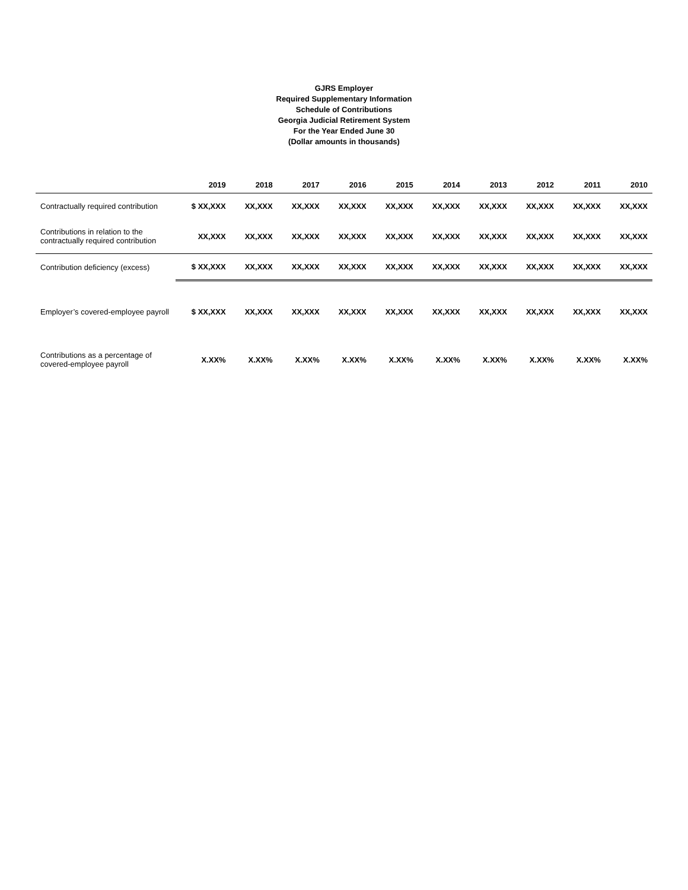GJRS Employer
Required Supplementary Information
Schedule of Contributions
Georgia Judicial Retirement System
For the Year Ended June 30
(Dollar amounts in thousands)
| | 2019 | 2018 | 2017 | 2016 | 2015 | 2014 | 2013 | 2012 | 2011 | 2010 |
| --- | --- | --- | --- | --- | --- | --- | --- | --- | --- | --- |
| Contractually required contribution | $ XX,XXX | XX,XXX | XX,XXX | XX,XXX | XX,XXX | XX,XXX | XX,XXX | XX,XXX | XX,XXX | XX,XXX |
| Contributions in relation to the contractually required contribution | XX,XXX | XX,XXX | XX,XXX | XX,XXX | XX,XXX | XX,XXX | XX,XXX | XX,XXX | XX,XXX | XX,XXX |
| Contribution deficiency (excess) | $ XX,XXX | XX,XXX | XX,XXX | XX,XXX | XX,XXX | XX,XXX | XX,XXX | XX,XXX | XX,XXX | XX,XXX |
| Employer’s covered-employee payroll | $ XX,XXX | XX,XXX | XX,XXX | XX,XXX | XX,XXX | XX,XXX | XX,XXX | XX,XXX | XX,XXX | XX,XXX |
| Contributions as a percentage of covered-employee payroll | X.XX% | X.XX% | X.XX% | X.XX% | X.XX% | X.XX% | X.XX% | X.XX% | X.XX% | X.XX% |